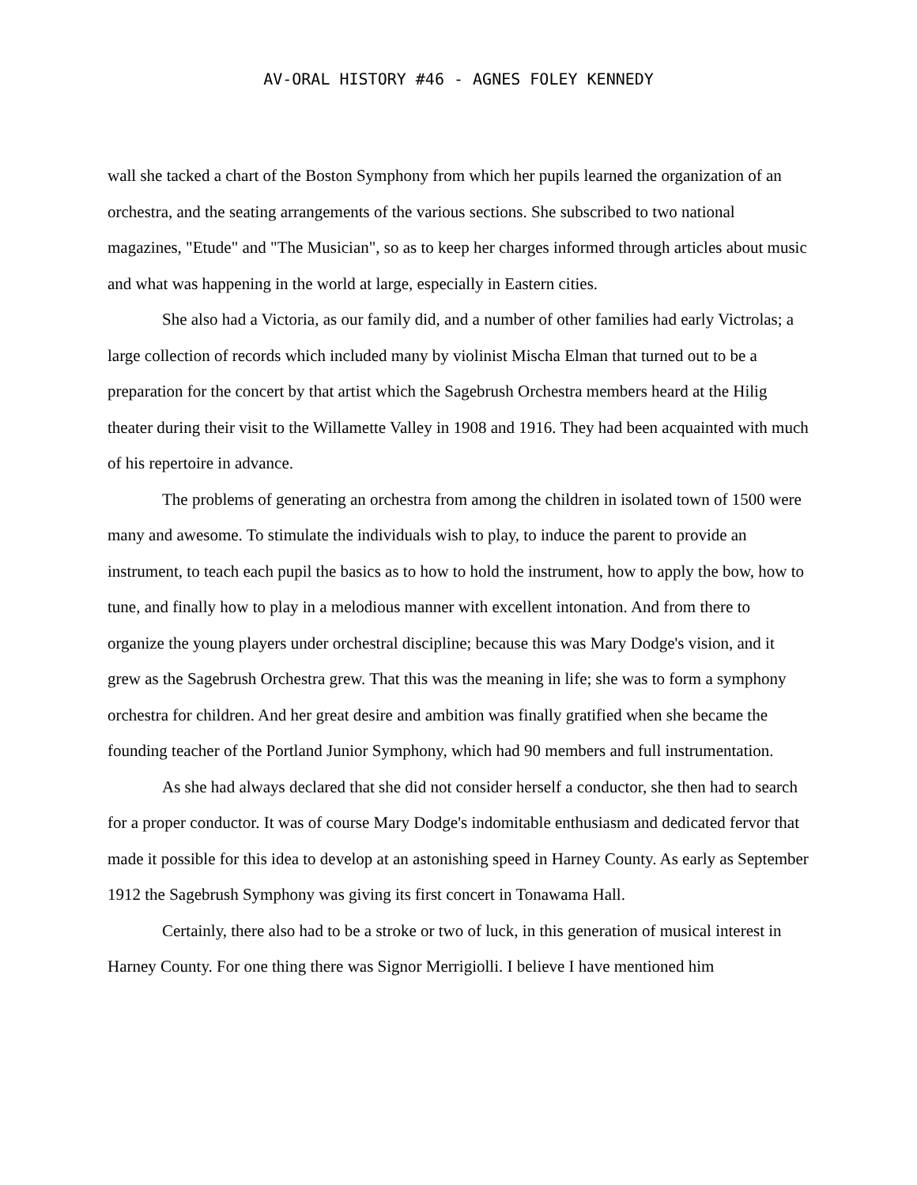AV-ORAL HISTORY #46 - AGNES FOLEY KENNEDY
wall she tacked a chart of the Boston Symphony from which her pupils learned the organization of an orchestra, and the seating arrangements of the various sections. She subscribed to two national magazines, "Etude" and "The Musician", so as to keep her charges informed through articles about music and what was happening in the world at large, especially in Eastern cities.
She also had a Victoria, as our family did, and a number of other families had early Victrolas; a large collection of records which included many by violinist Mischa Elman that turned out to be a preparation for the concert by that artist which the Sagebrush Orchestra members heard at the Hilig theater during their visit to the Willamette Valley in 1908 and 1916. They had been acquainted with much of his repertoire in advance.
The problems of generating an orchestra from among the children in isolated town of 1500 were many and awesome. To stimulate the individuals wish to play, to induce the parent to provide an instrument, to teach each pupil the basics as to how to hold the instrument, how to apply the bow, how to tune, and finally how to play in a melodious manner with excellent intonation. And from there to organize the young players under orchestral discipline; because this was Mary Dodge's vision, and it grew as the Sagebrush Orchestra grew. That this was the meaning in life; she was to form a symphony orchestra for children. And her great desire and ambition was finally gratified when she became the founding teacher of the Portland Junior Symphony, which had 90 members and full instrumentation.
As she had always declared that she did not consider herself a conductor, she then had to search for a proper conductor. It was of course Mary Dodge's indomitable enthusiasm and dedicated fervor that made it possible for this idea to develop at an astonishing speed in Harney County. As early as September 1912 the Sagebrush Symphony was giving its first concert in Tonawama Hall.
Certainly, there also had to be a stroke or two of luck, in this generation of musical interest in Harney County. For one thing there was Signor Merrigiolli. I believe I have mentioned him